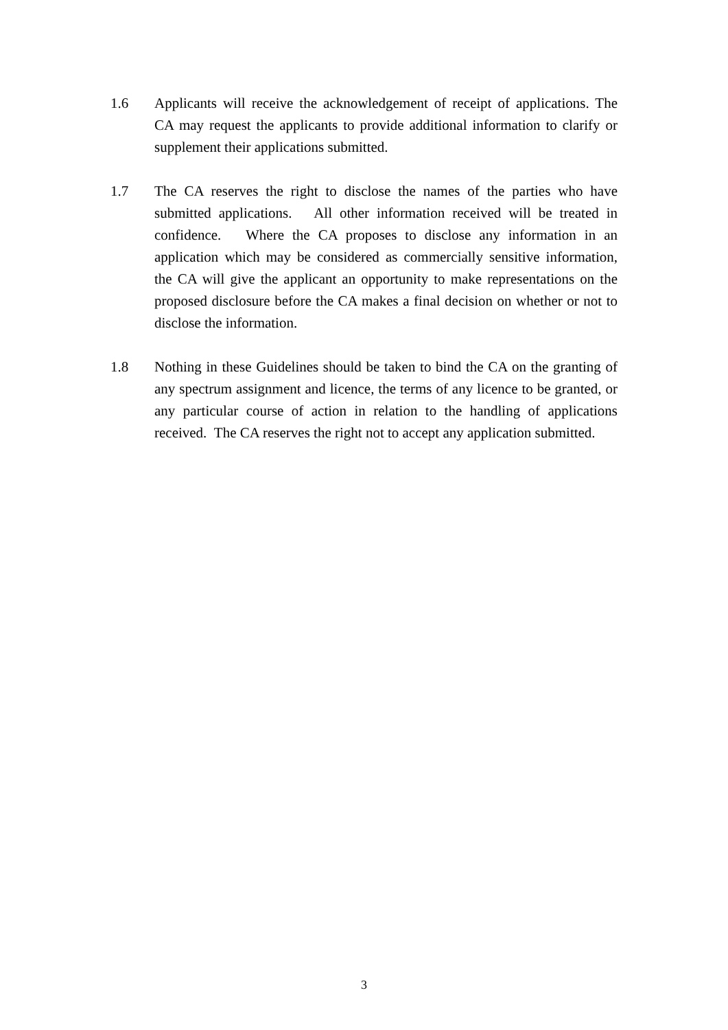1.6 Applicants will receive the acknowledgement of receipt of applications. The CA may request the applicants to provide additional information to clarify or supplement their applications submitted.
1.7 The CA reserves the right to disclose the names of the parties who have submitted applications. All other information received will be treated in confidence. Where the CA proposes to disclose any information in an application which may be considered as commercially sensitive information, the CA will give the applicant an opportunity to make representations on the proposed disclosure before the CA makes a final decision on whether or not to disclose the information.
1.8 Nothing in these Guidelines should be taken to bind the CA on the granting of any spectrum assignment and licence, the terms of any licence to be granted, or any particular course of action in relation to the handling of applications received. The CA reserves the right not to accept any application submitted.
3